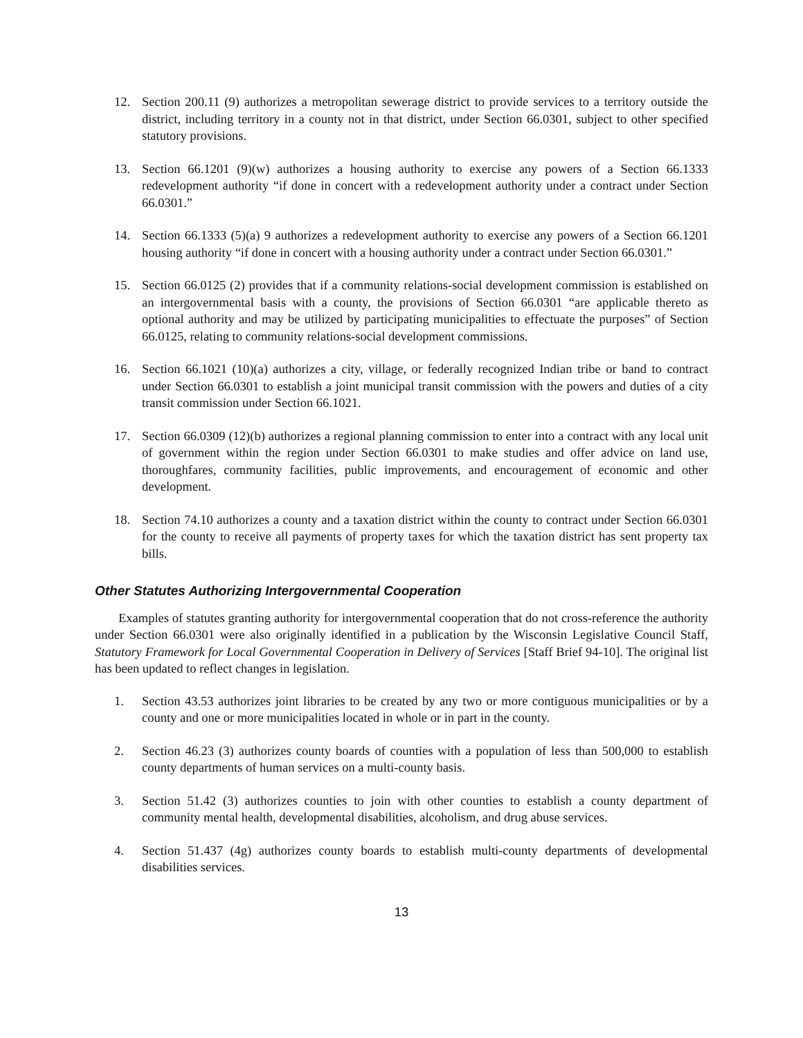12. Section 200.11 (9) authorizes a metropolitan sewerage district to provide services to a territory outside the district, including territory in a county not in that district, under Section 66.0301, subject to other specified statutory provisions.
13. Section 66.1201 (9)(w) authorizes a housing authority to exercise any powers of a Section 66.1333 redevelopment authority “if done in concert with a redevelopment authority under a contract under Section 66.0301.”
14. Section 66.1333 (5)(a) 9 authorizes a redevelopment authority to exercise any powers of a Section 66.1201 housing authority “if done in concert with a housing authority under a contract under Section 66.0301.”
15. Section 66.0125 (2) provides that if a community relations-social development commission is established on an intergovernmental basis with a county, the provisions of Section 66.0301 “are applicable thereto as optional authority and may be utilized by participating municipalities to effectuate the purposes” of Section 66.0125, relating to community relations-social development commissions.
16. Section 66.1021 (10)(a) authorizes a city, village, or federally recognized Indian tribe or band to contract under Section 66.0301 to establish a joint municipal transit commission with the powers and duties of a city transit commission under Section 66.1021.
17. Section 66.0309 (12)(b) authorizes a regional planning commission to enter into a contract with any local unit of government within the region under Section 66.0301 to make studies and offer advice on land use, thoroughfares, community facilities, public improvements, and encouragement of economic and other development.
18. Section 74.10 authorizes a county and a taxation district within the county to contract under Section 66.0301 for the county to receive all payments of property taxes for which the taxation district has sent property tax bills.
Other Statutes Authorizing Intergovernmental Cooperation
Examples of statutes granting authority for intergovernmental cooperation that do not cross-reference the authority under Section 66.0301 were also originally identified in a publication by the Wisconsin Legislative Council Staff, Statutory Framework for Local Governmental Cooperation in Delivery of Services [Staff Brief 94-10]. The original list has been updated to reflect changes in legislation.
1. Section 43.53 authorizes joint libraries to be created by any two or more contiguous municipalities or by a county and one or more municipalities located in whole or in part in the county.
2. Section 46.23 (3) authorizes county boards of counties with a population of less than 500,000 to establish county departments of human services on a multi-county basis.
3. Section 51.42 (3) authorizes counties to join with other counties to establish a county department of community mental health, developmental disabilities, alcoholism, and drug abuse services.
4. Section 51.437 (4g) authorizes county boards to establish multi-county departments of developmental disabilities services.
13